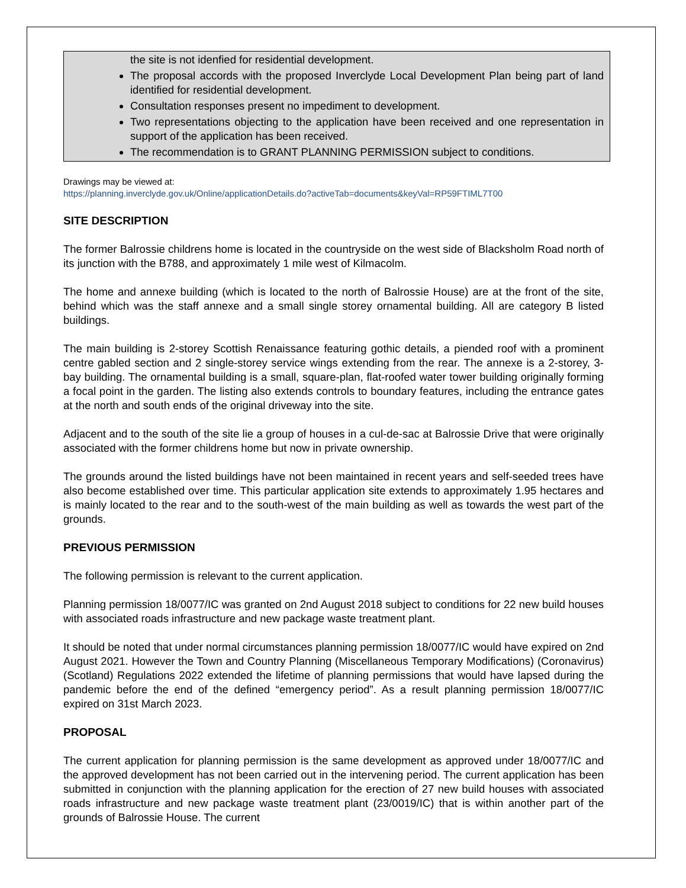the site is not idenfied for residential development.
The proposal accords with the proposed Inverclyde Local Development Plan being part of land identified for residential development.
Consultation responses present no impediment to development.
Two representations objecting to the application have been received and one representation in support of the application has been received.
The recommendation is to GRANT PLANNING PERMISSION subject to conditions.
Drawings may be viewed at:
https://planning.inverclyde.gov.uk/Online/applicationDetails.do?activeTab=documents&keyVal=RP59FTIML7T00
SITE DESCRIPTION
The former Balrossie childrens home is located in the countryside on the west side of Blacksholm Road north of its junction with the B788, and approximately 1 mile west of Kilmacolm.
The home and annexe building (which is located to the north of Balrossie House) are at the front of the site, behind which was the staff annexe and a small single storey ornamental building. All are category B listed buildings.
The main building is 2-storey Scottish Renaissance featuring gothic details, a piended roof with a prominent centre gabled section and 2 single-storey service wings extending from the rear. The annexe is a 2-storey, 3-bay building. The ornamental building is a small, square-plan, flat-roofed water tower building originally forming a focal point in the garden. The listing also extends controls to boundary features, including the entrance gates at the north and south ends of the original driveway into the site.
Adjacent and to the south of the site lie a group of houses in a cul-de-sac at Balrossie Drive that were originally associated with the former childrens home but now in private ownership.
The grounds around the listed buildings have not been maintained in recent years and self-seeded trees have also become established over time. This particular application site extends to approximately 1.95 hectares and is mainly located to the rear and to the south-west of the main building as well as towards the west part of the grounds.
PREVIOUS PERMISSION
The following permission is relevant to the current application.
Planning permission 18/0077/IC was granted on 2nd August 2018 subject to conditions for 22 new build houses with associated roads infrastructure and new package waste treatment plant.
It should be noted that under normal circumstances planning permission 18/0077/IC would have expired on 2nd August 2021. However the Town and Country Planning (Miscellaneous Temporary Modifications) (Coronavirus) (Scotland) Regulations 2022 extended the lifetime of planning permissions that would have lapsed during the pandemic before the end of the defined “emergency period”. As a result planning permission 18/0077/IC expired on 31st March 2023.
PROPOSAL
The current application for planning permission is the same development as approved under 18/0077/IC and the approved development has not been carried out in the intervening period. The current application has been submitted in conjunction with the planning application for the erection of 27 new build houses with associated roads infrastructure and new package waste treatment plant (23/0019/IC) that is within another part of the grounds of Balrossie House. The current